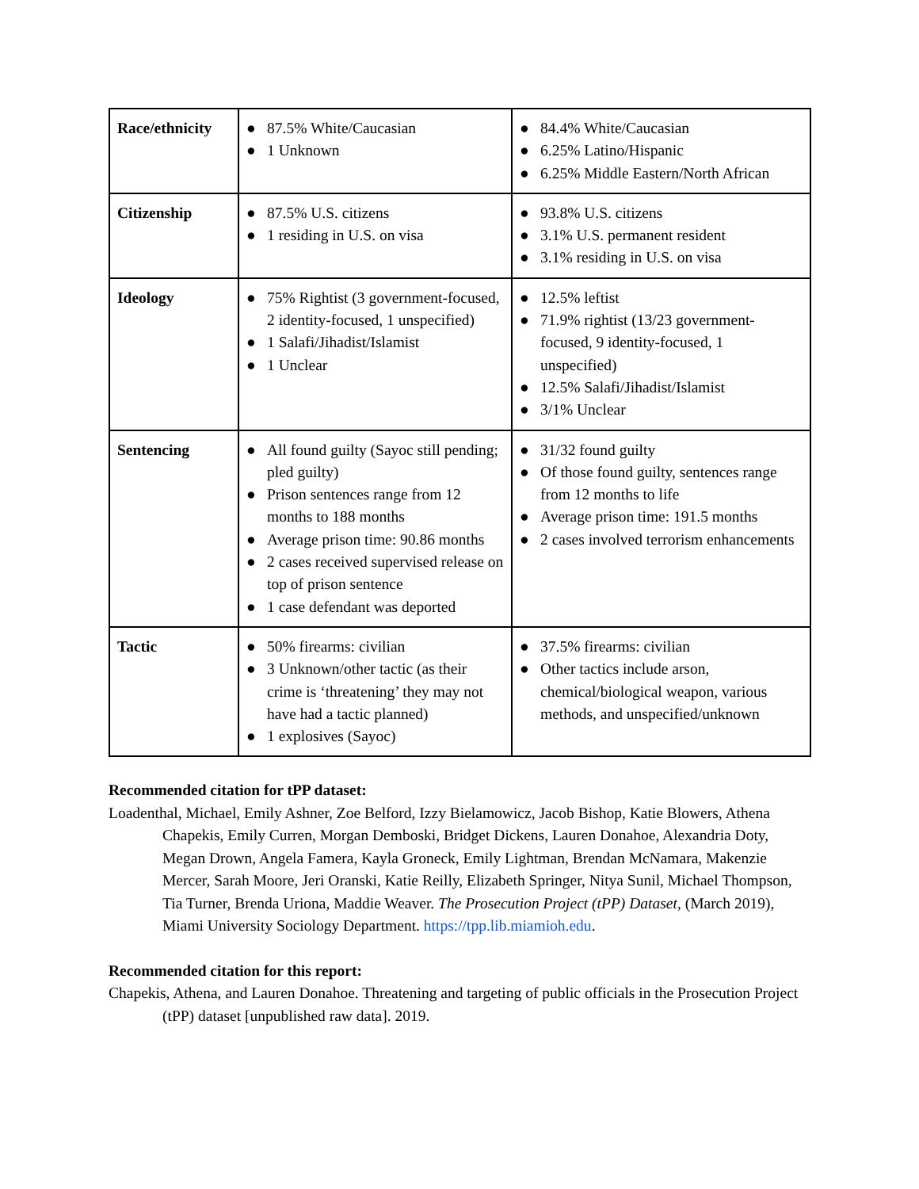| Race/ethnicity | ● 87.5% White/Caucasian ● 1 Unknown | ● 84.4% White/Caucasian ● 6.25% Latino/Hispanic ● 6.25% Middle Eastern/North African |
| Citizenship | ● 87.5% U.S. citizens ● 1 residing in U.S. on visa | ● 93.8% U.S. citizens ● 3.1% U.S. permanent resident ● 3.1% residing in U.S. on visa |
| Ideology | ● 75% Rightist (3 government-focused, 2 identity-focused, 1 unspecified) ● 1 Salafi/Jihadist/Islamist ● 1 Unclear | ● 12.5% leftist ● 71.9% rightist (13/23 government-focused, 9 identity-focused, 1 unspecified) ● 12.5% Salafi/Jihadist/Islamist ● 3/1% Unclear |
| Sentencing | ● All found guilty (Sayoc still pending; pled guilty) ● Prison sentences range from 12 months to 188 months ● Average prison time: 90.86 months ● 2 cases received supervised release on top of prison sentence ● 1 case defendant was deported | ● 31/32 found guilty ● Of those found guilty, sentences range from 12 months to life ● Average prison time: 191.5 months ● 2 cases involved terrorism enhancements |
| Tactic | ● 50% firearms: civilian ● 3 Unknown/other tactic (as their crime is ‘threatening’ they may not have had a tactic planned) ● 1 explosives (Sayoc) | ● 37.5% firearms: civilian ● Other tactics include arson, chemical/biological weapon, various methods, and unspecified/unknown |
Recommended citation for tPP dataset:
Loadenthal, Michael, Emily Ashner, Zoe Belford, Izzy Bielamowicz, Jacob Bishop, Katie Blowers, Athena Chapekis, Emily Curren, Morgan Demboski, Bridget Dickens, Lauren Donahoe, Alexandria Doty, Megan Drown, Angela Famera, Kayla Groneck, Emily Lightman, Brendan McNamara, Makenzie Mercer, Sarah Moore, Jeri Oranski, Katie Reilly, Elizabeth Springer, Nitya Sunil, Michael Thompson, Tia Turner, Brenda Uriona, Maddie Weaver. The Prosecution Project (tPP) Dataset, (March 2019), Miami University Sociology Department. https://tpp.lib.miamioh.edu.
Recommended citation for this report:
Chapekis, Athena, and Lauren Donahoe. Threatening and targeting of public officials in the Prosecution Project (tPP) dataset [unpublished raw data]. 2019.